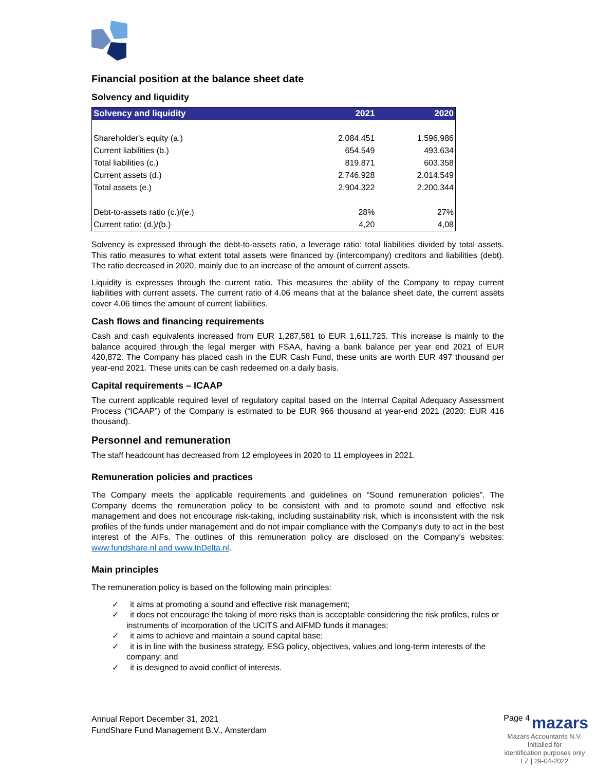Financial position at the balance sheet date
Solvency and liquidity
| Solvency and liquidity | 2021 | 2020 |
| --- | --- | --- |
| Shareholder's equity (a.) | 2.084.451 | 1.596.986 |
| Current liabilities (b.) | 654.549 | 493.634 |
| Total liabilities (c.) | 819.871 | 603.358 |
| Current assets (d.) | 2.746.928 | 2.014.549 |
| Total assets (e.) | 2.904.322 | 2.200.344 |
| Debt-to-assets ratio (c.)/(e.) | 28% | 27% |
| Current ratio: (d.)/(b.) | 4,20 | 4,08 |
Solvency is expressed through the debt-to-assets ratio, a leverage ratio: total liabilities divided by total assets. This ratio measures to what extent total assets were financed by (intercompany) creditors and liabilities (debt). The ratio decreased in 2020, mainly due to an increase of the amount of current assets.
Liquidity is expresses through the current ratio. This measures the ability of the Company to repay current liabilities with current assets. The current ratio of 4.06 means that at the balance sheet date, the current assets cover 4.06 times the amount of current liabilities.
Cash flows and financing requirements
Cash and cash equivalents increased from EUR 1,287,581 to EUR 1,611,725. This increase is mainly to the balance acquired through the legal merger with FSAA, having a bank balance per year end 2021 of EUR 420,872. The Company has placed cash in the EUR Cash Fund, these units are worth EUR 497 thousand per year-end 2021. These units can be cash redeemed on a daily basis.
Capital requirements – ICAAP
The current applicable required level of regulatory capital based on the Internal Capital Adequacy Assessment Process (“ICAAP”) of the Company is estimated to be EUR 966 thousand at year-end 2021 (2020: EUR 416 thousand).
Personnel and remuneration
The staff headcount has decreased from 12 employees in 2020 to 11 employees in 2021.
Remuneration policies and practices
The Company meets the applicable requirements and guidelines on “Sound remuneration policies”. The Company deems the remuneration policy to be consistent with and to promote sound and effective risk management and does not encourage risk-taking, including sustainability risk, which is inconsistent with the risk profiles of the funds under management and do not impair compliance with the Company’s duty to act in the best interest of the AIFs. The outlines of this remuneration policy are disclosed on the Company’s websites: www.fundshare.nl and www.InDelta.nl.
Main principles
The remuneration policy is based on the following main principles:
✓ it aims at promoting a sound and effective risk management;
✓ it does not encourage the taking of more risks than is acceptable considering the risk profiles, rules or instruments of incorporation of the UCITS and AIFMD funds it manages;
✓ it aims to achieve and maintain a sound capital base;
✓ it is in line with the business strategy, ESG policy, objectives, values and long-term interests of the company; and
✓ it is designed to avoid conflict of interests.
Annual Report December 31, 2021
FundShare Fund Management B.V., Amsterdam
Page 4 mazars
Mazars Accountants N.V.
Initialled for
identification purposes only
LZ | 29-04-2022